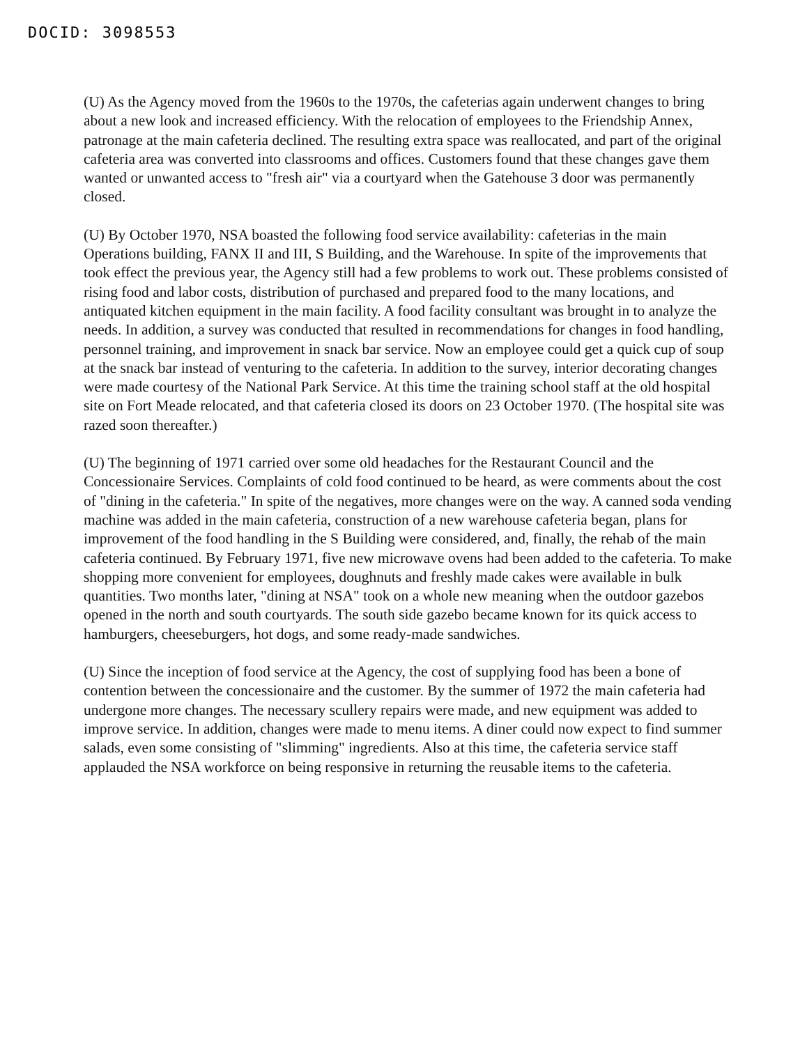DOCID: 3098553
(U) As the Agency moved from the 1960s to the 1970s, the cafeterias again underwent changes to bring about a new look and increased efficiency. With the relocation of employees to the Friendship Annex, patronage at the main cafeteria declined. The resulting extra space was reallocated, and part of the original cafeteria area was converted into classrooms and offices. Customers found that these changes gave them wanted or unwanted access to "fresh air" via a courtyard when the Gatehouse 3 door was permanently closed.
(U) By October 1970, NSA boasted the following food service availability: cafeterias in the main Operations building, FANX II and III, S Building, and the Warehouse. In spite of the improvements that took effect the previous year, the Agency still had a few problems to work out. These problems consisted of rising food and labor costs, distribution of purchased and prepared food to the many locations, and antiquated kitchen equipment in the main facility. A food facility consultant was brought in to analyze the needs. In addition, a survey was conducted that resulted in recommendations for changes in food handling, personnel training, and improvement in snack bar service. Now an employee could get a quick cup of soup at the snack bar instead of venturing to the cafeteria. In addition to the survey, interior decorating changes were made courtesy of the National Park Service. At this time the training school staff at the old hospital site on Fort Meade relocated, and that cafeteria closed its doors on 23 October 1970. (The hospital site was razed soon thereafter.)
(U) The beginning of 1971 carried over some old headaches for the Restaurant Council and the Concessionaire Services. Complaints of cold food continued to be heard, as were comments about the cost of "dining in the cafeteria." In spite of the negatives, more changes were on the way. A canned soda vending machine was added in the main cafeteria, construction of a new warehouse cafeteria began, plans for improvement of the food handling in the S Building were considered, and, finally, the rehab of the main cafeteria continued. By February 1971, five new microwave ovens had been added to the cafeteria. To make shopping more convenient for employees, doughnuts and freshly made cakes were available in bulk quantities. Two months later, "dining at NSA" took on a whole new meaning when the outdoor gazebos opened in the north and south courtyards. The south side gazebo became known for its quick access to hamburgers, cheeseburgers, hot dogs, and some ready-made sandwiches.
(U) Since the inception of food service at the Agency, the cost of supplying food has been a bone of contention between the concessionaire and the customer. By the summer of 1972 the main cafeteria had undergone more changes. The necessary scullery repairs were made, and new equipment was added to improve service. In addition, changes were made to menu items. A diner could now expect to find summer salads, even some consisting of "slimming" ingredients. Also at this time, the cafeteria service staff applauded the NSA workforce on being responsive in returning the reusable items to the cafeteria.